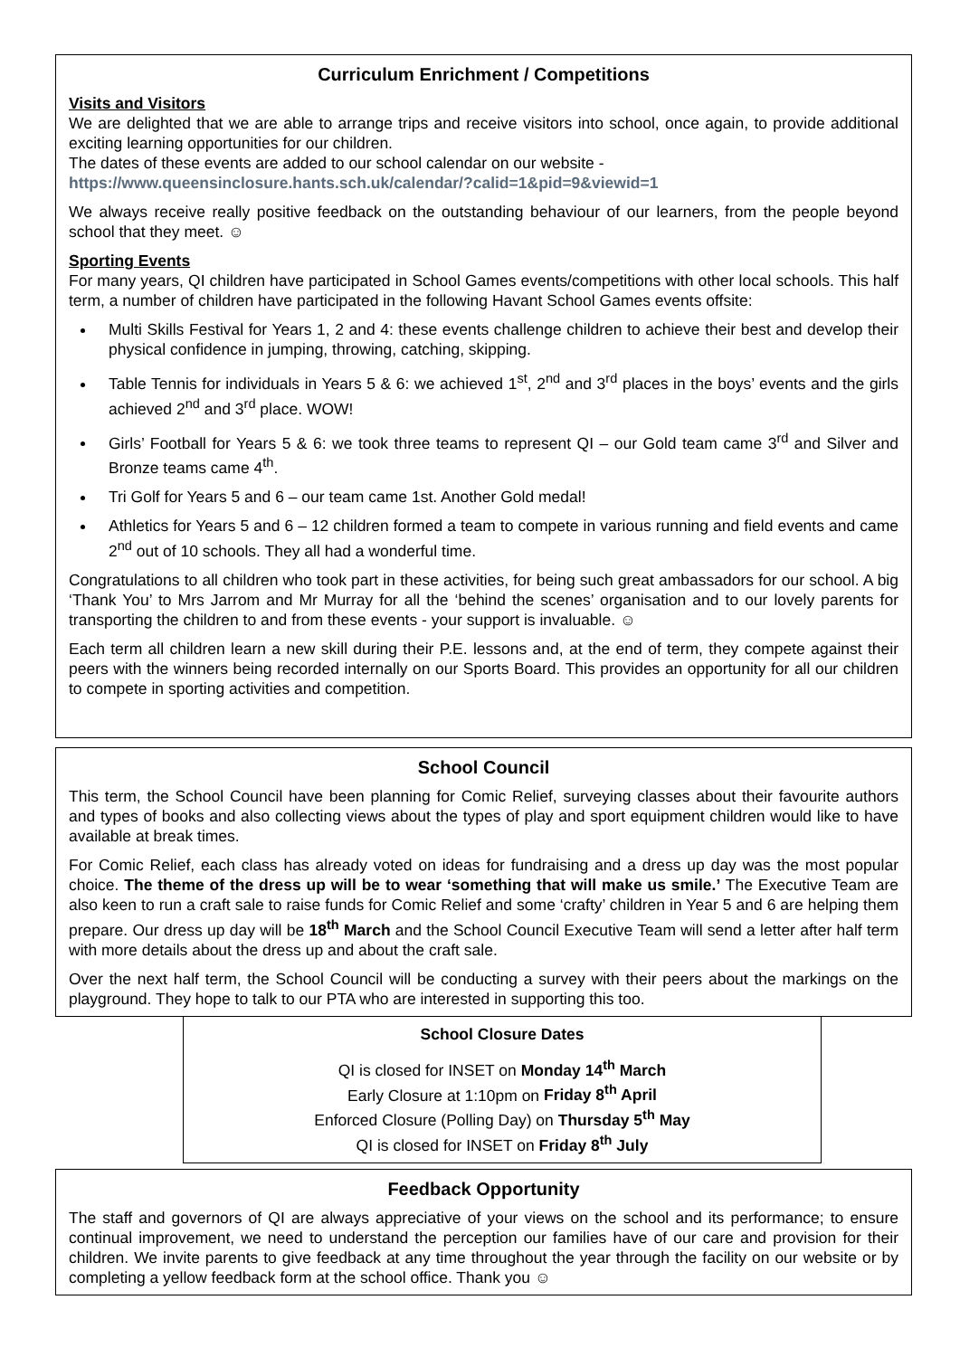Curriculum Enrichment / Competitions
Visits and Visitors
We are delighted that we are able to arrange trips and receive visitors into school, once again, to provide additional exciting learning opportunities for our children.
The dates of these events are added to our school calendar on our website -
https://www.queensinclosure.hants.sch.uk/calendar/?calid=1&pid=9&viewid=1
We always receive really positive feedback on the outstanding behaviour of our learners, from the people beyond school that they meet. ☺
Sporting Events
For many years, QI children have participated in School Games events/competitions with other local schools. This half term, a number of children have participated in the following Havant School Games events offsite:
Multi Skills Festival for Years 1, 2 and 4: these events challenge children to achieve their best and develop their physical confidence in jumping, throwing, catching, skipping.
Table Tennis for individuals in Years 5 & 6: we achieved 1<sup>st</sup>, 2<sup>nd</sup> and 3<sup>rd</sup> places in the boys’ events and the girls achieved 2<sup>nd</sup> and 3<sup>rd</sup> place. WOW!
Girls’ Football for Years 5 & 6: we took three teams to represent QI – our Gold team came 3<sup>rd</sup> and Silver and Bronze teams came 4<sup>th</sup>.
Tri Golf for Years 5 and 6 – our team came 1st. Another Gold medal!
Athletics for Years 5 and 6 – 12 children formed a team to compete in various running and field events and came 2<sup>nd</sup> out of 10 schools. They all had a wonderful time.
Congratulations to all children who took part in these activities, for being such great ambassadors for our school. A big ‘Thank You’ to Mrs Jarrom and Mr Murray for all the ‘behind the scenes’ organisation and to our lovely parents for transporting the children to and from these events - your support is invaluable. ☺
Each term all children learn a new skill during their P.E. lessons and, at the end of term, they compete against their peers with the winners being recorded internally on our Sports Board. This provides an opportunity for all our children to compete in sporting activities and competition.
School Council
This term, the School Council have been planning for Comic Relief, surveying classes about their favourite authors and types of books and also collecting views about the types of play and sport equipment children would like to have available at break times.
For Comic Relief, each class has already voted on ideas for fundraising and a dress up day was the most popular choice. The theme of the dress up will be to wear ‘something that will make us smile.’ The Executive Team are also keen to run a craft sale to raise funds for Comic Relief and some ‘crafty’ children in Year 5 and 6 are helping them prepare. Our dress up day will be 18<sup>th</sup> March and the School Council Executive Team will send a letter after half term with more details about the dress up and about the craft sale.
Over the next half term, the School Council will be conducting a survey with their peers about the markings on the playground. They hope to talk to our PTA who are interested in supporting this too.
School Closure Dates
QI is closed for INSET on Monday 14<sup>th</sup> March
Early Closure at 1:10pm on Friday 8<sup>th</sup> April
Enforced Closure (Polling Day) on Thursday 5<sup>th</sup> May
QI is closed for INSET on Friday 8<sup>th</sup> July
Feedback Opportunity
The staff and governors of QI are always appreciative of your views on the school and its performance; to ensure continual improvement, we need to understand the perception our families have of our care and provision for their children. We invite parents to give feedback at any time throughout the year through the facility on our website or by completing a yellow feedback form at the school office. Thank you ☺